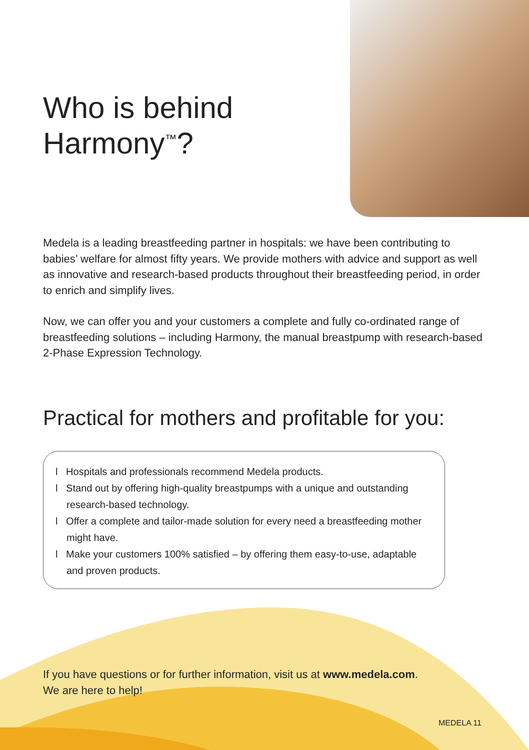Who is behind
Harmony<sup>™</sup>?
Medela is a leading breastfeeding partner in hospitals: we have been contributing to babies’ welfare for almost fifty years. We provide mothers with advice and support as well as innovative and research-based products throughout their breastfeeding period, in order to enrich and simplify lives.
Now, we can offer you and your customers a complete and fully co-ordinated range of breastfeeding solutions – including Harmony, the manual breastpump with research-based 2-Phase Expression Technology.
Practical for mothers and profitable for you:
l Hospitals and professionals recommend Medela products.
l Stand out by offering high-quality breastpumps with a unique and outstanding research-based technology.
l Offer a complete and tailor-made solution for every need a breastfeeding mother might have.
l Make your customers 100% satisfied – by offering them easy-to-use, adaptable and proven products.
If you have questions or for further information, visit us at www.medela.com.
We are here to help!
MEDELA 11